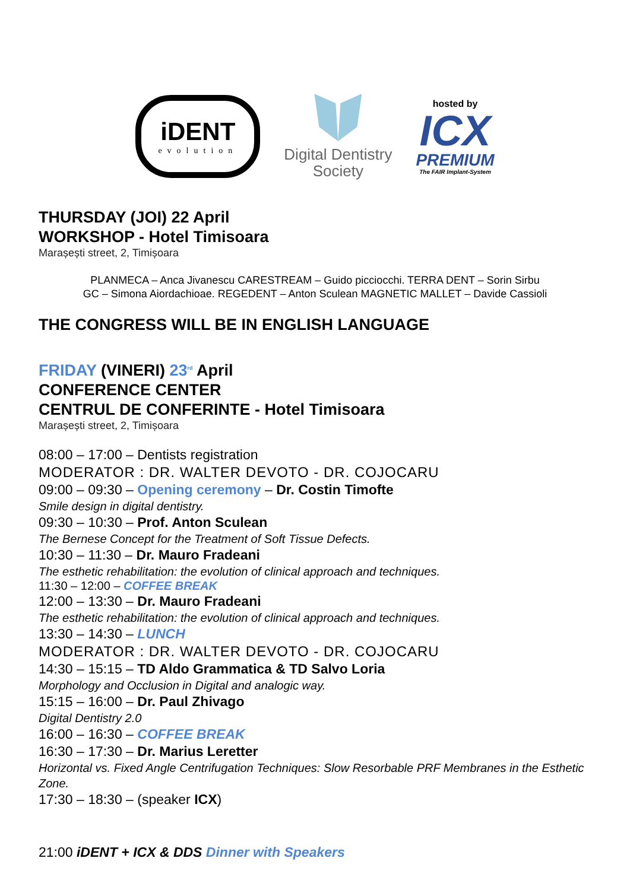iDENT
evolution
Digital Dentistry
Society
hosted by
ICX
PREMIUM
The FAIR Implant-System
THURSDAY (JOI) 22 April
WORKSHOP - Hotel Timisoara
Marașești street, 2, Timișoara
PLANMECA – Anca Jivanescu CARESTREAM – Guido picciocchi. TERRA DENT – Sorin Sirbu
GC – Simona Aiordachioae. REGEDENT – Anton Sculean MAGNETIC MALLET – Davide Cassioli
THE CONGRESS WILL BE IN ENGLISH LANGUAGE
FRIDAY (VINERI) 23<sup>rd</sup> April
CONFERENCE CENTER
CENTRUL DE CONFERINTE - Hotel Timisoara
Marașești street, 2, Timișoara
08:00 – 17:00 – Dentists registration
MODERATOR : DR. WALTER DEVOTO - DR. COJOCARU
09:00 – 09:30 – Opening ceremony – Dr. Costin Timofte
Smile design in digital dentistry.
09:30 – 10:30 – Prof. Anton Sculean
The Bernese Concept for the Treatment of Soft Tissue Defects.
10:30 – 11:30 – Dr. Mauro Fradeani
The esthetic rehabilitation: the evolution of clinical approach and techniques.
11:30 – 12:00 – COFFEE BREAK
12:00 – 13:30 – Dr. Mauro Fradeani
The esthetic rehabilitation: the evolution of clinical approach and techniques.
13:30 – 14:30 – LUNCH
MODERATOR : DR. WALTER DEVOTO - DR. COJOCARU
14:30 – 15:15 – TD Aldo Grammatica & TD Salvo Loria
Morphology and Occlusion in Digital and analogic way.
15:15 – 16:00 – Dr. Paul Zhivago
Digital Dentistry 2.0
16:00 – 16:30 – COFFEE BREAK
16:30 – 17:30 – Dr. Marius Leretter
Horizontal vs. Fixed Angle Centrifugation Techniques: Slow Resorbable PRF Membranes in the Esthetic Zone.
17:30 – 18:30 – (speaker ICX)
21:00 iDENT + ICX & DDS Dinner with Speakers